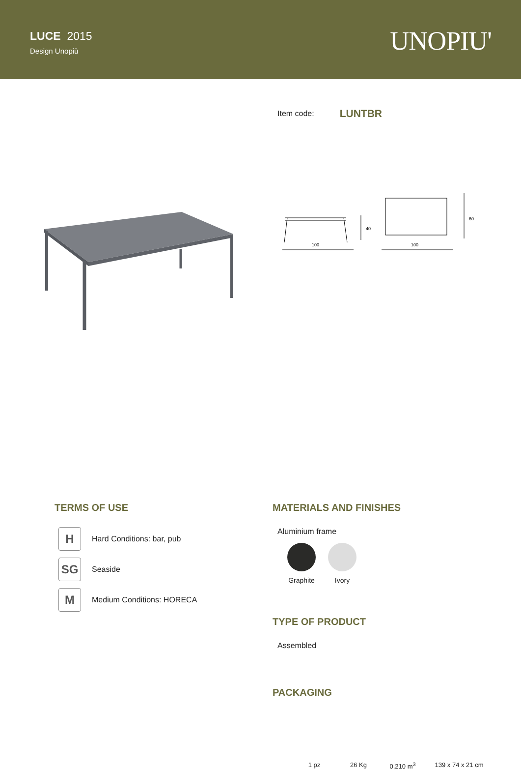LUCE 2015
Design Unopiù
UNOPIU'
Item code: LUNTBR
100
100
40
60
TERMS OF USE
H
Hard Conditions: bar, pub
SG
Seaside
M
Medium Conditions: HORECA
MATERIALS AND FINISHES
Aluminium frame
Graphite Ivory
TYPE OF PRODUCT
Assembled
PACKAGING
1 pz 26 Kg 0,210 m<sup>3</sup>
139 x 74 x 21 cm